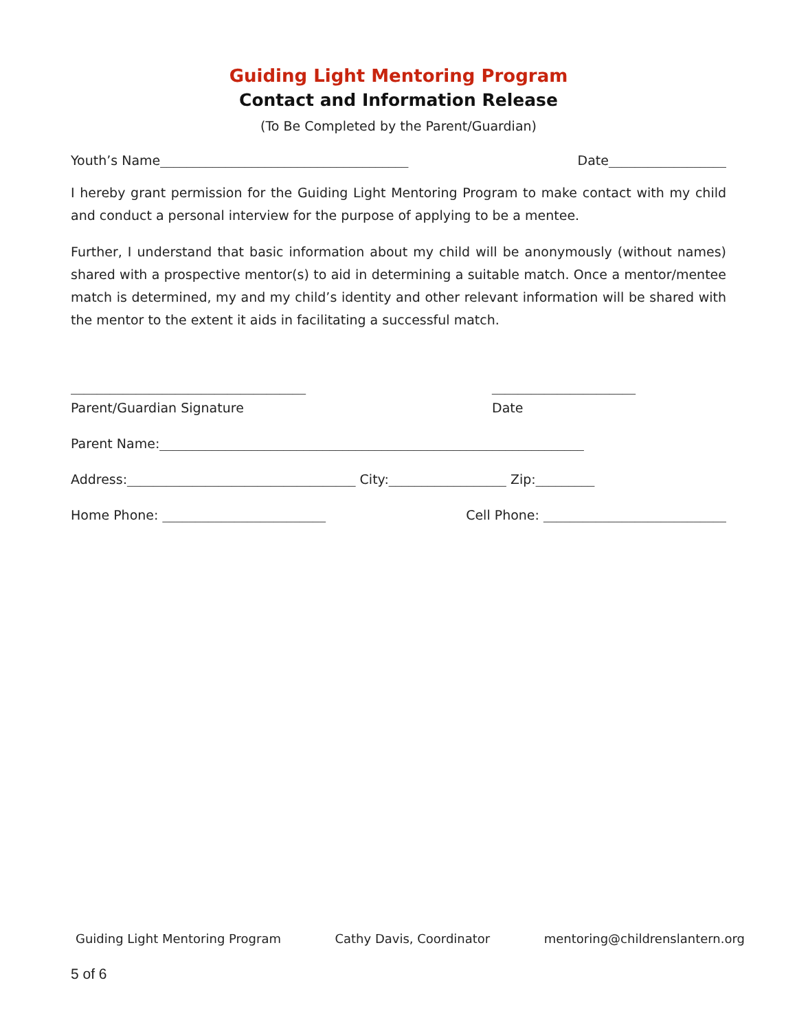Guiding Light Mentoring Program
Contact and Information Release
(To Be Completed by the Parent/Guardian)
Youth’s Name______________________________________ Date__________________
I hereby grant permission for the Guiding Light Mentoring Program to make contact with my child and conduct a personal interview for the purpose of applying to be a mentee.
Further, I understand that basic information about my child will be anonymously (without names) shared with a prospective mentor(s) to aid in determining a suitable match. Once a mentor/mentee match is determined, my and my child’s identity and other relevant information will be shared with the mentor to the extent it aids in facilitating a successful match.
____________________________________ ______________________
Parent/Guardian Signature Date
Parent Name:_________________________________________________________________
Address:___________________________________ City:__________________ Zip:_________
Home Phone: _________________________ Cell Phone: ____________________________
Guiding Light Mentoring Program Cathy Davis, Coordinator mentoring@childrenslantern.org
5 of 6